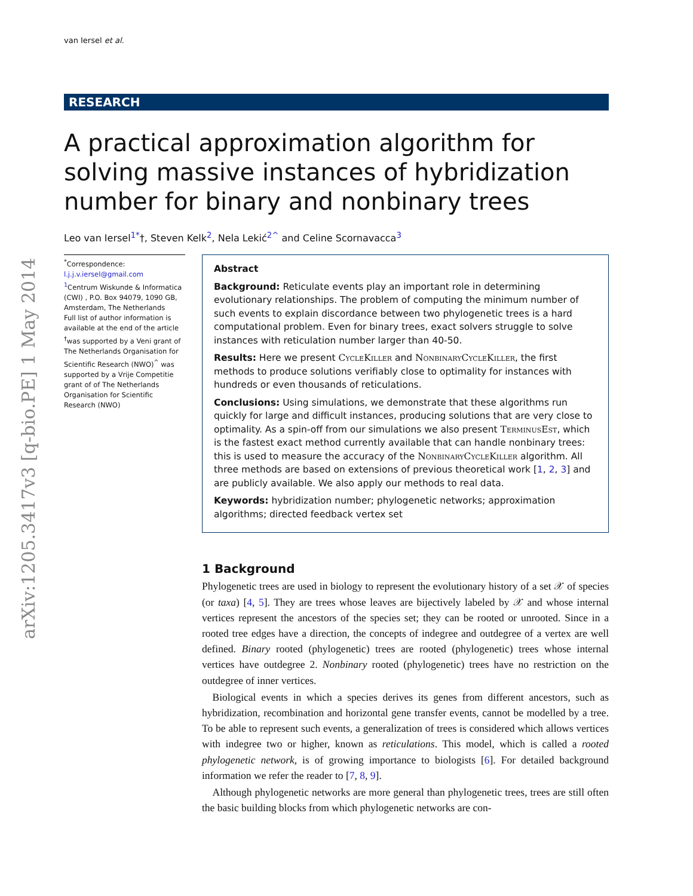van Iersel et al.
arXiv:1205.3417v3 [q-bio.PE] 1 May 2014
RESEARCH
A practical approximation algorithm for solving massive instances of hybridization number for binary and nonbinary trees
Leo van Iersel<sup>1*</sup>†, Steven Kelk<sup>2</sup>, Nela Lekić<sup>2^</sup> and Celine Scornavacca<sup>3</sup>
<sup>*</sup> Correspondence:
l.j.j.v.iersel@gmail.com
<sup>1</sup> Centrum Wiskunde & Informatica (CWI) , P.O. Box 94079, 1090 GB, Amsterdam, The Netherlands
Full list of author information is available at the end of the article
<sup>†</sup> was supported by a Veni grant of The Netherlands Organisation for Scientific Research (NWO)<sup>^</sup> was supported by a Vrije Competitie grant of of The Netherlands Organisation for Scientific Research (NWO)
Abstract
Background: Reticulate events play an important role in determining evolutionary relationships. The problem of computing the minimum number of such events to explain discordance between two phylogenetic trees is a hard computational problem. Even for binary trees, exact solvers struggle to solve instances with reticulation number larger than 40-50.
Results: Here we present CycleKiller and NonbinaryCycleKiller, the first methods to produce solutions verifiably close to optimality for instances with hundreds or even thousands of reticulations.
Conclusions: Using simulations, we demonstrate that these algorithms run quickly for large and difficult instances, producing solutions that are very close to optimality. As a spin-off from our simulations we also present TerminusEst, which is the fastest exact method currently available that can handle nonbinary trees: this is used to measure the accuracy of the NonbinaryCycleKiller algorithm. All three methods are based on extensions of previous theoretical work [1, 2, 3] and are publicly available. We also apply our methods to real data.
Keywords: hybridization number; phylogenetic networks; approximation algorithms; directed feedback vertex set
1 Background
Phylogenetic trees are used in biology to represent the evolutionary history of a set 𝒳 of species (or taxa) [4, 5]. They are trees whose leaves are bijectively labeled by 𝒳 and whose internal vertices represent the ancestors of the species set; they can be rooted or unrooted. Since in a rooted tree edges have a direction, the concepts of indegree and outdegree of a vertex are well defined. Binary rooted (phylogenetic) trees are rooted (phylogenetic) trees whose internal vertices have outdegree 2. Nonbinary rooted (phylogenetic) trees have no restriction on the outdegree of inner vertices.
 Biological events in which a species derives its genes from different ancestors, such as hybridization, recombination and horizontal gene transfer events, cannot be modelled by a tree. To be able to represent such events, a generalization of trees is considered which allows vertices with indegree two or higher, known as reticulations. This model, which is called a rooted phylogenetic network, is of growing importance to biologists [6]. For detailed background information we refer the reader to [7, 8, 9].
 Although phylogenetic networks are more general than phylogenetic trees, trees are still often the basic building blocks from which phylogenetic networks are con-